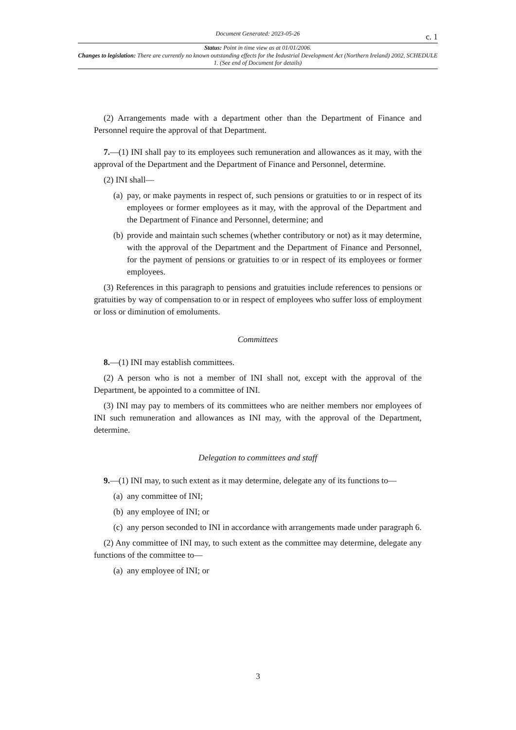Document Generated: 2023-05-26 c. 1
Status: Point in time view as at 01/01/2006.
Changes to legislation: There are currently no known outstanding effects for the Industrial Development Act (Northern Ireland) 2002, SCHEDULE 1. (See end of Document for details)
(2) Arrangements made with a department other than the Department of Finance and Personnel require the approval of that Department.
7.—(1) INI shall pay to its employees such remuneration and allowances as it may, with the approval of the Department and the Department of Finance and Personnel, determine.
(2) INI shall—
(a) pay, or make payments in respect of, such pensions or gratuities to or in respect of its employees or former employees as it may, with the approval of the Department and the Department of Finance and Personnel, determine; and
(b) provide and maintain such schemes (whether contributory or not) as it may determine, with the approval of the Department and the Department of Finance and Personnel, for the payment of pensions or gratuities to or in respect of its employees or former employees.
(3) References in this paragraph to pensions and gratuities include references to pensions or gratuities by way of compensation to or in respect of employees who suffer loss of employment or loss or diminution of emoluments.
Committees
8.—(1) INI may establish committees.
(2) A person who is not a member of INI shall not, except with the approval of the Department, be appointed to a committee of INI.
(3) INI may pay to members of its committees who are neither members nor employees of INI such remuneration and allowances as INI may, with the approval of the Department, determine.
Delegation to committees and staff
9.—(1) INI may, to such extent as it may determine, delegate any of its functions to—
(a) any committee of INI;
(b) any employee of INI; or
(c) any person seconded to INI in accordance with arrangements made under paragraph 6.
(2) Any committee of INI may, to such extent as the committee may determine, delegate any functions of the committee to—
(a) any employee of INI; or
3